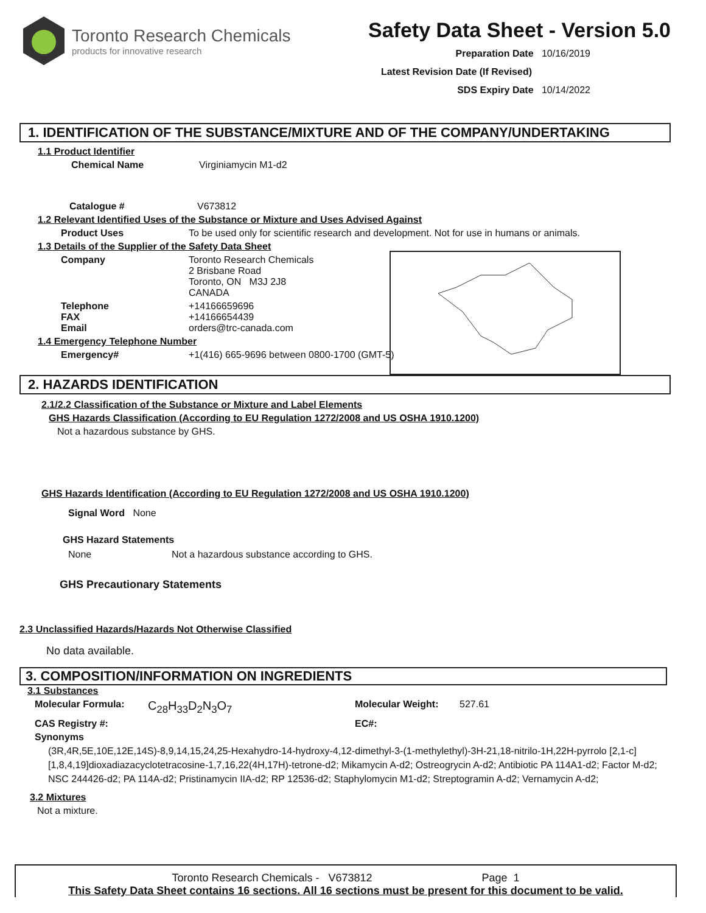Toronto Research Chemicals
products for innovative research
Safety Data Sheet - Version 5.0
Preparation Date 10/16/2019
Latest Revision Date (If Revised)
SDS Expiry Date 10/14/2022
1. IDENTIFICATION OF THE SUBSTANCE/MIXTURE AND OF THE COMPANY/UNDERTAKING
1.1 Product Identifier
Chemical Name Virginiamycin M1-d2
Catalogue # V673812
1.2 Relevant Identified Uses of the Substance or Mixture and Uses Advised Against
Product Uses To be used only for scientific research and development. Not for use in humans or animals.
1.3 Details of the Supplier of the Safety Data Sheet
Company Toronto Research Chemicals
2 Brisbane Road
Toronto, ON M3J 2J8
CANADA
Telephone
FAX
Email +14166659696
+14166654439
orders@trc-canada.com
1.4 Emergency Telephone Number
Emergency# +1(416) 665-9696 between 0800-1700 (GMT-5)
2. HAZARDS IDENTIFICATION
2.1/2.2 Classification of the Substance or Mixture and Label Elements
GHS Hazards Classification (According to EU Regulation 1272/2008 and US OSHA 1910.1200)
Not a hazardous substance by GHS.
GHS Hazards Identification (According to EU Regulation 1272/2008 and US OSHA 1910.1200)
Signal Word None
GHS Hazard Statements
None Not a hazardous substance according to GHS.
GHS Precautionary Statements
2.3 Unclassified Hazards/Hazards Not Otherwise Classified
No data available.
3. COMPOSITION/INFORMATION ON INGREDIENTS
3.1 Substances
Molecular Formula: C<sub>28</sub>H<sub>33</sub>D<sub>2</sub>N<sub>3</sub>O<sub>7</sub> Molecular Weight: 527.61
CAS Registry #: EC#:
Synonyms
(3R,4R,5E,10E,12E,14S)-8,9,14,15,24,25-Hexahydro-14-hydroxy-4,12-dimethyl-3-(1-methylethyl)-3H-21,18-nitrilo-1H,22H-pyrrolo [2,1-c][1,8,4,19]dioxadiazacyclotetracosine-1,7,16,22(4H,17H)-tetrone-d2; Mikamycin A-d2; Ostreogrycin A-d2; Antibiotic PA 114A1-d2; Factor M-d2; NSC 244426-d2; PA 114A-d2; Pristinamycin IIA-d2; RP 12536-d2; Staphylomycin M1-d2; Streptogramin A-d2; Vernamycin A-d2;
3.2 Mixtures
Not a mixture.
Toronto Research Chemicals - V673812 Page 1
This Safety Data Sheet contains 16 sections. All 16 sections must be present for this document to be valid.